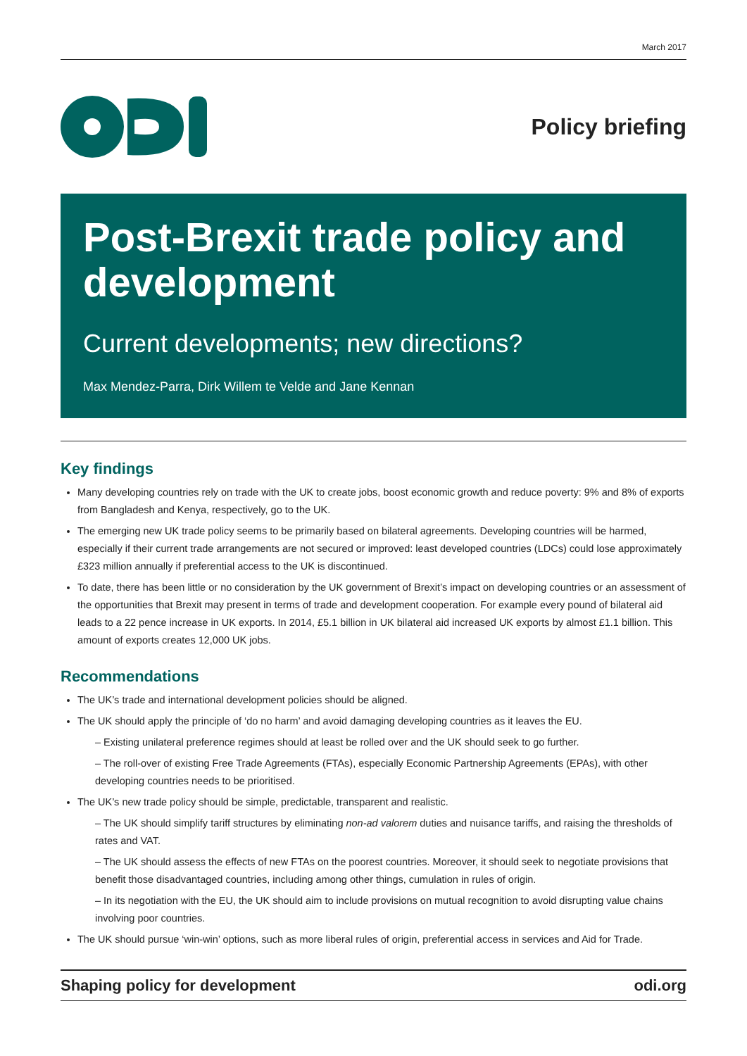March 2017
Policy briefing
Post-Brexit trade policy and development
Current developments; new directions?
Max Mendez-Parra, Dirk Willem te Velde and Jane Kennan
Key findings
Many developing countries rely on trade with the UK to create jobs, boost economic growth and reduce poverty: 9% and 8% of exports from Bangladesh and Kenya, respectively, go to the UK.
The emerging new UK trade policy seems to be primarily based on bilateral agreements. Developing countries will be harmed, especially if their current trade arrangements are not secured or improved: least developed countries (LDCs) could lose approximately £323 million annually if preferential access to the UK is discontinued.
To date, there has been little or no consideration by the UK government of Brexit’s impact on developing countries or an assessment of the opportunities that Brexit may present in terms of trade and development cooperation. For example every pound of bilateral aid leads to a 22 pence increase in UK exports. In 2014, £5.1 billion in UK bilateral aid increased UK exports by almost £1.1 billion. This amount of exports creates 12,000 UK jobs.
Recommendations
The UK’s trade and international development policies should be aligned.
The UK should apply the principle of ‘do no harm’ and avoid damaging developing countries as it leaves the EU.
– Existing unilateral preference regimes should at least be rolled over and the UK should seek to go further.
– The roll-over of existing Free Trade Agreements (FTAs), especially Economic Partnership Agreements (EPAs), with other developing countries needs to be prioritised.
The UK’s new trade policy should be simple, predictable, transparent and realistic.
– The UK should simplify tariff structures by eliminating non-ad valorem duties and nuisance tariffs, and raising the thresholds of rates and VAT.
– The UK should assess the effects of new FTAs on the poorest countries. Moreover, it should seek to negotiate provisions that benefit those disadvantaged countries, including among other things, cumulation in rules of origin.
– In its negotiation with the EU, the UK should aim to include provisions on mutual recognition to avoid disrupting value chains involving poor countries.
The UK should pursue ‘win-win’ options, such as more liberal rules of origin, preferential access in services and Aid for Trade.
Shaping policy for development odi.org